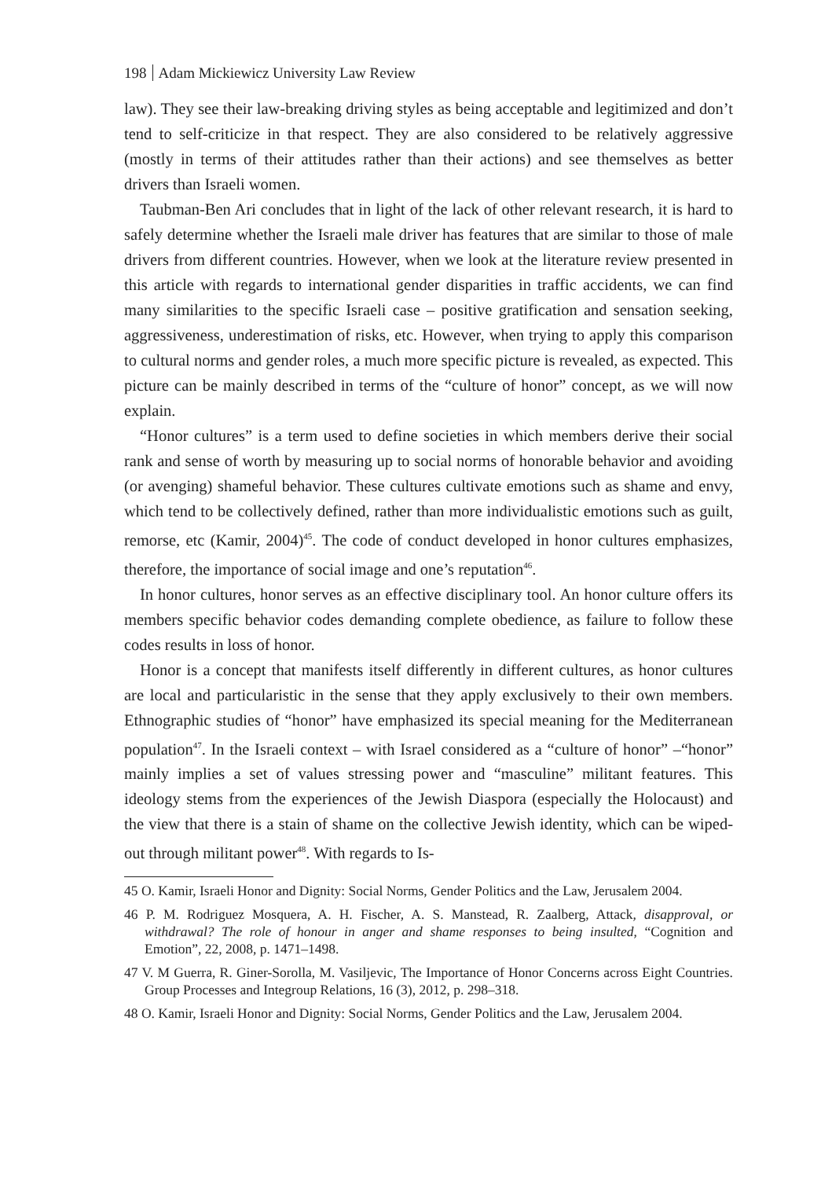198 Adam Mickiewicz University Law Review
law). They see their law-breaking driving styles as being acceptable and legitimized and don’t tend to self-criticize in that respect. They are also considered to be relatively aggressive (mostly in terms of their attitudes rather than their actions) and see themselves as better drivers than Israeli women.
Taubman-Ben Ari concludes that in light of the lack of other relevant research, it is hard to safely determine whether the Israeli male driver has features that are similar to those of male drivers from different countries. However, when we look at the literature review presented in this article with regards to international gender disparities in traffic accidents, we can find many similarities to the specific Israeli case – positive gratification and sensation seeking, aggressiveness, underestimation of risks, etc. However, when trying to apply this comparison to cultural norms and gender roles, a much more specific picture is revealed, as expected. This picture can be mainly described in terms of the “culture of honor” concept, as we will now explain.
“Honor cultures” is a term used to define societies in which members derive their social rank and sense of worth by measuring up to social norms of honorable behavior and avoiding (or avenging) shameful behavior. These cultures cultivate emotions such as shame and envy, which tend to be collectively defined, rather than more individualistic emotions such as guilt, remorse, etc (Kamir, 2004)<sup>45</sup>. The code of conduct developed in honor cultures emphasizes, therefore, the importance of social image and one’s reputation<sup>46</sup>.
In honor cultures, honor serves as an effective disciplinary tool. An honor culture offers its members specific behavior codes demanding complete obedience, as failure to follow these codes results in loss of honor.
Honor is a concept that manifests itself differently in different cultures, as honor cultures are local and particularistic in the sense that they apply exclusively to their own members. Ethnographic studies of “honor” have emphasized its special meaning for the Mediterranean population<sup>47</sup>. In the Israeli context – with Israel considered as a “culture of honor” –“honor” mainly implies a set of values stressing power and “masculine” militant features. This ideology stems from the experiences of the Jewish Diaspora (especially the Holocaust) and the view that there is a stain of shame on the collective Jewish identity, which can be wiped-out through militant power<sup>48</sup>. With regards to Is-
45 O. Kamir, Israeli Honor and Dignity: Social Norms, Gender Politics and the Law, Jerusalem 2004.
46 P. M. Rodriguez Mosquera, A. H. Fischer, A. S. Manstead, R. Zaalberg, Attack, disapproval, or withdrawal? The role of honour in anger and shame responses to being insulted, “Cognition and Emotion”, 22, 2008, p. 1471–1498.
47 V. M Guerra, R. Giner-Sorolla, M. Vasiljevic, The Importance of Honor Concerns across Eight Countries. Group Processes and Integroup Relations, 16 (3), 2012, p. 298–318.
48 O. Kamir, Israeli Honor and Dignity: Social Norms, Gender Politics and the Law, Jerusalem 2004.